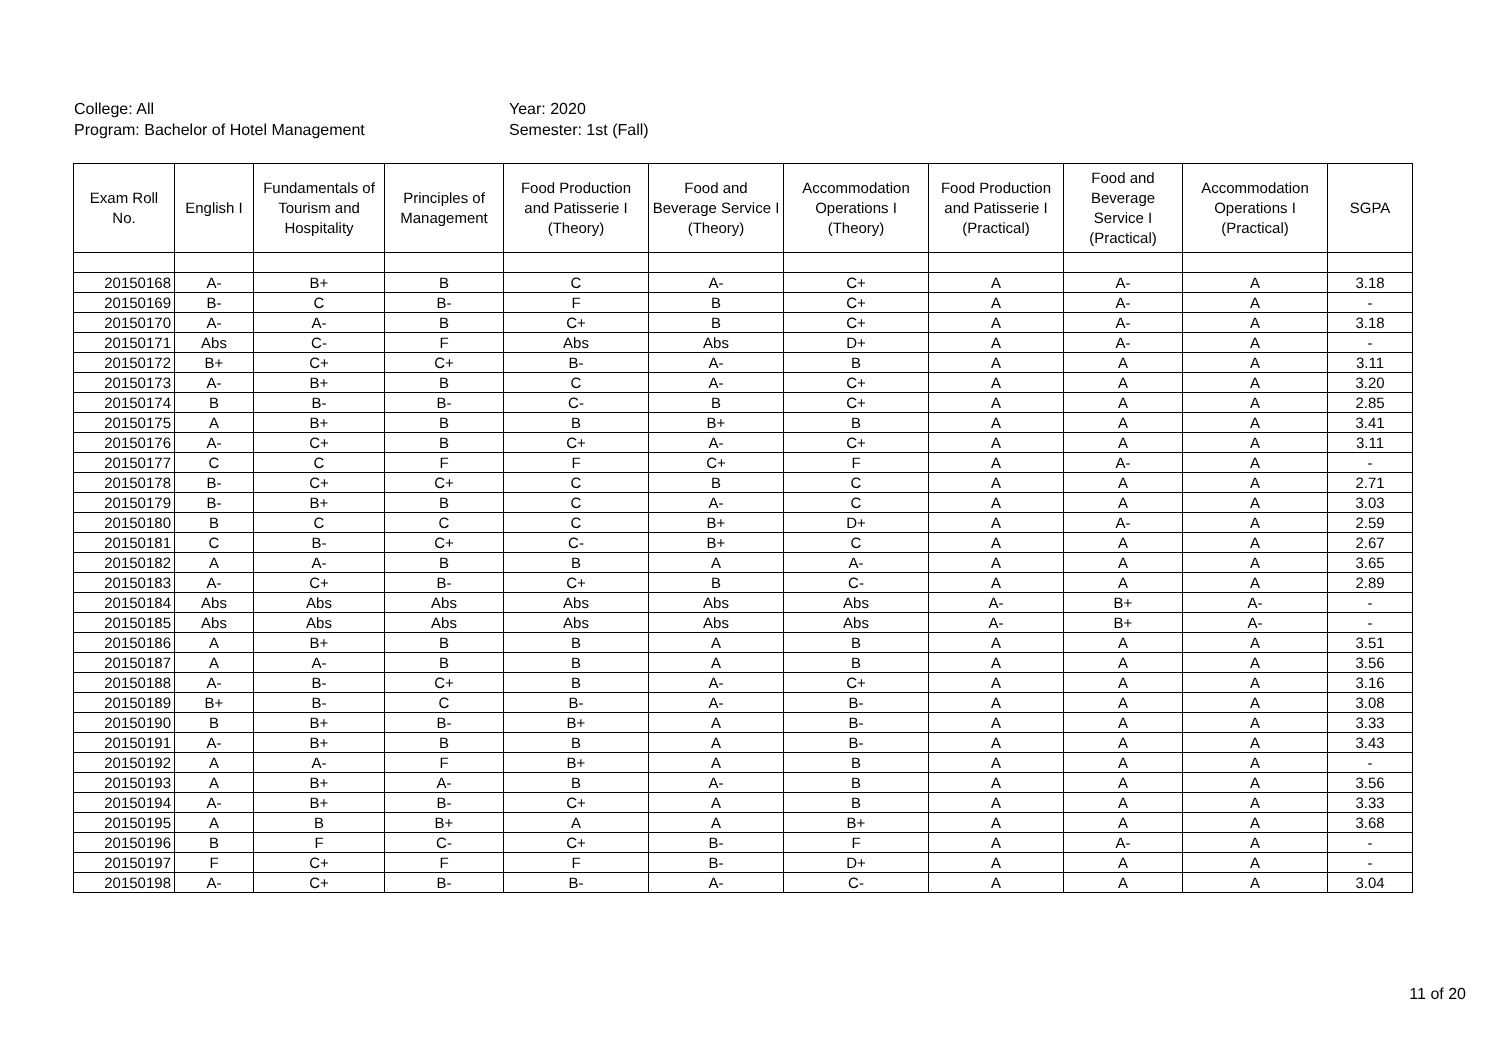College: All
Program: Bachelor of Hotel Management
Year: 2020
Semester: 1st (Fall)
| Exam Roll No. | English I | Fundamentals of Tourism and Hospitality | Principles of Management | Food Production and Patisserie I (Theory) | Food and Beverage Service I (Theory) | Accommodation Operations I (Theory) | Food Production and Patisserie I (Practical) | Food and Beverage Service I (Practical) | Accommodation Operations I (Practical) | SGPA |
| --- | --- | --- | --- | --- | --- | --- | --- | --- | --- | --- |
| 20150168 | A- | B+ | B | C | A- | C+ | A | A- | A | 3.18 |
| 20150169 | B- | C | B- | F | B | C+ | A | A- | A | - |
| 20150170 | A- | A- | B | C+ | B | C+ | A | A- | A | 3.18 |
| 20150171 | Abs | C- | F | Abs | Abs | D+ | A | A- | A | - |
| 20150172 | B+ | C+ | C+ | B- | A- | B | A | A | A | 3.11 |
| 20150173 | A- | B+ | B | C | A- | C+ | A | A | A | 3.20 |
| 20150174 | B | B- | B- | C- | B | C+ | A | A | A | 2.85 |
| 20150175 | A | B+ | B | B | B+ | B | A | A | A | 3.41 |
| 20150176 | A- | C+ | B | C+ | A- | C+ | A | A | A | 3.11 |
| 20150177 | C | C | F | F | C+ | F | A | A- | A | - |
| 20150178 | B- | C+ | C+ | C | B | C | A | A | A | 2.71 |
| 20150179 | B- | B+ | B | C | A- | C | A | A | A | 3.03 |
| 20150180 | B | C | C | C | B+ | D+ | A | A- | A | 2.59 |
| 20150181 | C | B- | C+ | C- | B+ | C | A | A | A | 2.67 |
| 20150182 | A | A- | B | B | A | A- | A | A | A | 3.65 |
| 20150183 | A- | C+ | B- | C+ | B | C- | A | A | A | 2.89 |
| 20150184 | Abs | Abs | Abs | Abs | Abs | Abs | A- | B+ | A- | - |
| 20150185 | Abs | Abs | Abs | Abs | Abs | Abs | A- | B+ | A- | - |
| 20150186 | A | B+ | B | B | A | B | A | A | A | 3.51 |
| 20150187 | A | A- | B | B | A | B | A | A | A | 3.56 |
| 20150188 | A- | B- | C+ | B | A- | C+ | A | A | A | 3.16 |
| 20150189 | B+ | B- | C | B- | A- | B- | A | A | A | 3.08 |
| 20150190 | B | B+ | B- | B+ | A | B- | A | A | A | 3.33 |
| 20150191 | A- | B+ | B | B | A | B- | A | A | A | 3.43 |
| 20150192 | A | A- | F | B+ | A | B | A | A | A | - |
| 20150193 | A | B+ | A- | B | A- | B | A | A | A | 3.56 |
| 20150194 | A- | B+ | B- | C+ | A | B | A | A | A | 3.33 |
| 20150195 | A | B | B+ | A | A | B+ | A | A | A | 3.68 |
| 20150196 | B | F | C- | C+ | B- | F | A | A- | A | - |
| 20150197 | F | C+ | F | F | B- | D+ | A | A | A | - |
| 20150198 | A- | C+ | B- | B- | A- | C- | A | A | A | 3.04 |
11 of 20